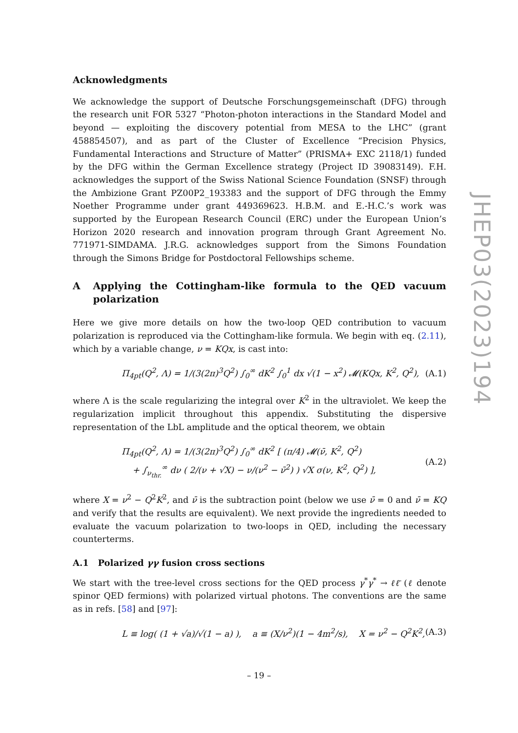Acknowledgments
We acknowledge the support of Deutsche Forschungsgemeinschaft (DFG) through the research unit FOR 5327 “Photon-photon interactions in the Standard Model and beyond — exploiting the discovery potential from MESA to the LHC” (grant 458854507), and as part of the Cluster of Excellence “Precision Physics, Fundamental Interactions and Structure of Matter” (PRISMA+ EXC 2118/1) funded by the DFG within the German Excellence strategy (Project ID 39083149). F.H. acknowledges the support of the Swiss National Science Foundation (SNSF) through the Ambizione Grant PZ00P2_193383 and the support of DFG through the Emmy Noether Programme under grant 449369623. H.B.M. and E.-H.C.’s work was supported by the European Research Council (ERC) under the European Union’s Horizon 2020 research and innovation program through Grant Agreement No. 771971-SIMDAMA. J.R.G. acknowledges support from the Simons Foundation through the Simons Bridge for Postdoctoral Fellowships scheme.
A Applying the Cottingham-like formula to the QED vacuum polarization
Here we give more details on how the two-loop QED contribution to vacuum polarization is reproduced via the Cottingham-like formula. We begin with eq. (2.11), which by a variable change, ν = KQx, is cast into:
Π<sub>4pt</sub>(Q<sup>2</sup>, Λ) = 1/(3(2π)<sup>3</sup>Q<sup>2</sup>) ∫<sub>0</sub><sup>∞</sup> dK<sup>2</sup> ∫<sub>0</sub><sup>1</sup> dx √(1 − x<sup>2</sup>) 𝓜(KQx, K<sup>2</sup>, Q<sup>2</sup>), (A.1)
where Λ is the scale regularizing the integral over K<sup>2</sup> in the ultraviolet. We keep the regularization implicit throughout this appendix. Substituting the dispersive representation of the LbL amplitude and the optical theorem, we obtain
Π<sub>4pt</sub>(Q<sup>2</sup>, Λ) = 1/(3(2π)<sup>3</sup>Q<sup>2</sup>) ∫<sub>0</sub><sup>∞</sup> dK<sup>2</sup> [ (π/4) 𝓜(ν̄, K<sup>2</sup>, Q<sup>2</sup>)
+ ∫<sub>ν<sub>thr.</sub></sub><sup>∞</sup> dν ( 2/(ν + √X) − ν/(ν<sup>2</sup> − ν̄<sup>2</sup>) ) √X σ(ν, K<sup>2</sup>, Q<sup>2</sup>) ], (A.2)
where X = ν<sup>2</sup> − Q<sup>2</sup>K<sup>2</sup>, and ν̄ is the subtraction point (below we use ν̄ = 0 and ν̄ = KQ and verify that the results are equivalent). We next provide the ingredients needed to evaluate the vacuum polarization to two-loops in QED, including the necessary counterterms.
A.1 Polarized γγ fusion cross sections
We start with the tree-level cross sections for the QED process γ<sup>*</sup>γ<sup>*</sup> → ℓℓ̄ (ℓ denote spinor QED fermions) with polarized virtual photons. The conventions are the same as in refs. [58] and [97]:
L ≡ log( (1 + √a)/√(1 − a) ), a ≡ (X/ν<sup>2</sup>)(1 − 4m<sup>2</sup>/s), X = ν<sup>2</sup> − Q<sup>2</sup>K<sup>2</sup>, (A.3)
JHEP03(2023)194
– 19 –